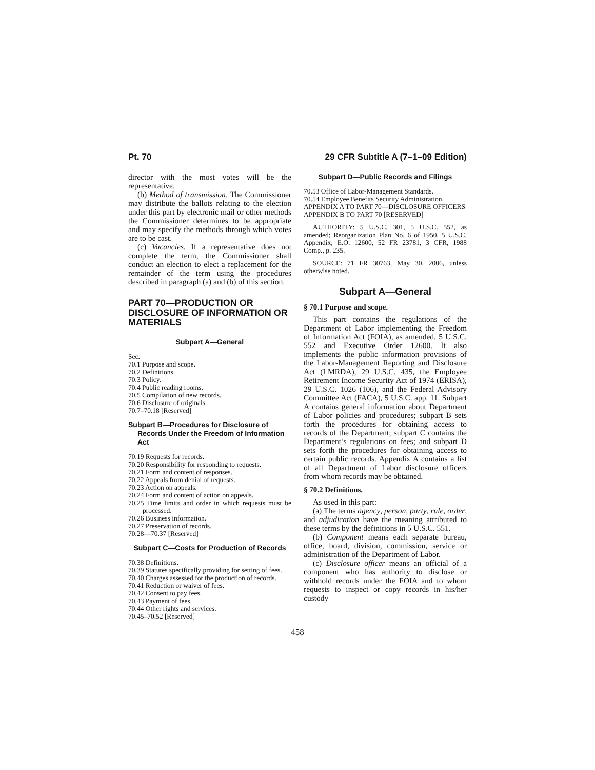Pt. 70 29 CFR Subtitle A (7–1–09 Edition)
director with the most votes will be the representative.
(b) Method of transmission. The Commissioner may distribute the ballots relating to the election under this part by electronic mail or other methods the Commissioner determines to be appropriate and may specify the methods through which votes are to be cast.
(c) Vacancies. If a representative does not complete the term, the Commissioner shall conduct an election to elect a replacement for the remainder of the term using the procedures described in paragraph (a) and (b) of this section.
PART 70—PRODUCTION OR DISCLOSURE OF INFORMATION OR MATERIALS
Subpart A—General
Sec.
70.1 Purpose and scope.
70.2 Definitions.
70.3 Policy.
70.4 Public reading rooms.
70.5 Compilation of new records.
70.6 Disclosure of originals.
70.7–70.18 [Reserved]
Subpart B—Procedures for Disclosure of Records Under the Freedom of Information Act
70.19 Requests for records.
70.20 Responsibility for responding to requests.
70.21 Form and content of responses.
70.22 Appeals from denial of requests.
70.23 Action on appeals.
70.24 Form and content of action on appeals.
70.25 Time limits and order in which requests must be processed.
70.26 Business information.
70.27 Preservation of records.
70.28—70.37 [Reserved]
Subpart C—Costs for Production of Records
70.38 Definitions.
70.39 Statutes specifically providing for setting of fees.
70.40 Charges assessed for the production of records.
70.41 Reduction or waiver of fees.
70.42 Consent to pay fees.
70.43 Payment of fees.
70.44 Other rights and services.
70.45–70.52 [Reserved]
Subpart D—Public Records and Filings
70.53 Office of Labor-Management Standards.
70.54 Employee Benefits Security Administration.
APPENDIX A TO PART 70—DISCLOSURE OFFICERS
APPENDIX B TO PART 70 [RESERVED]
AUTHORITY: 5 U.S.C. 301, 5 U.S.C. 552, as amended; Reorganization Plan No. 6 of 1950, 5 U.S.C. Appendix; E.O. 12600, 52 FR 23781, 3 CFR, 1988 Comp., p. 235.
SOURCE: 71 FR 30763, May 30, 2006, unless otherwise noted.
Subpart A—General
§ 70.1 Purpose and scope.
This part contains the regulations of the Department of Labor implementing the Freedom of Information Act (FOIA), as amended, 5 U.S.C. 552 and Executive Order 12600. It also implements the public information provisions of the Labor-Management Reporting and Disclosure Act (LMRDA), 29 U.S.C. 435, the Employee Retirement Income Security Act of 1974 (ERISA), 29 U.S.C. 1026 (106), and the Federal Advisory Committee Act (FACA), 5 U.S.C. app. 11. Subpart A contains general information about Department of Labor policies and procedures; subpart B sets forth the procedures for obtaining access to records of the Department; subpart C contains the Department’s regulations on fees; and subpart D sets forth the procedures for obtaining access to certain public records. Appendix A contains a list of all Department of Labor disclosure officers from whom records may be obtained.
§ 70.2 Definitions.
As used in this part:
(a) The terms agency, person, party, rule, order, and adjudication have the meaning attributed to these terms by the definitions in 5 U.S.C. 551.
(b) Component means each separate bureau, office, board, division, commission, service or administration of the Department of Labor.
(c) Disclosure officer means an official of a component who has authority to disclose or withhold records under the FOIA and to whom requests to inspect or copy records in his/her custody
458